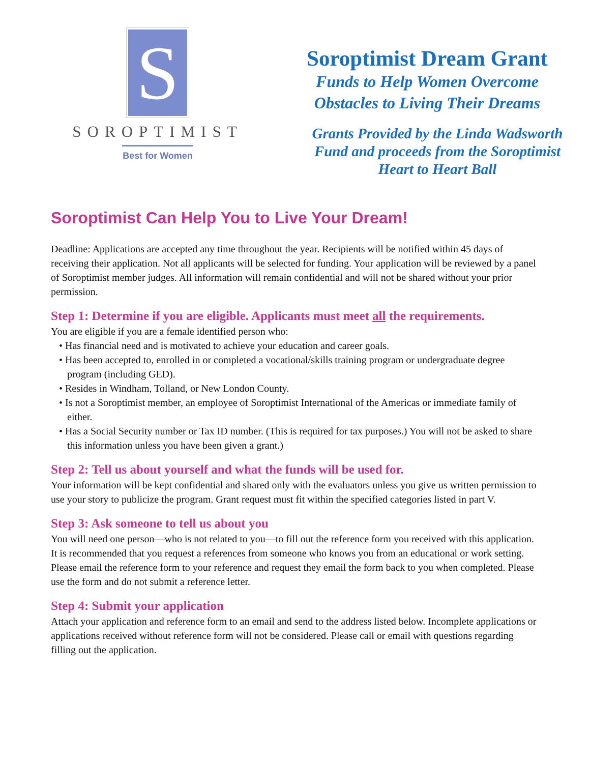S
SOROPTIMIST
Best for Women
Soroptimist Dream Grant
Funds to Help Women Overcome
Obstacles to Living Their Dreams
Grants Provided by the Linda Wadsworth
Fund and proceeds from the Soroptimist
Heart to Heart Ball
Soroptimist Can Help You to Live Your Dream!
Deadline: Applications are accepted any time throughout the year. Recipients will be notified within 45 days of receiving their application. Not all applicants will be selected for funding. Your application will be reviewed by a panel of Soroptimist member judges. All information will remain confidential and will not be shared without your prior permission.
Step 1: Determine if you are eligible. Applicants must meet all the requirements.
You are eligible if you are a female identified person who:
• Has financial need and is motivated to achieve your education and career goals.
• Has been accepted to, enrolled in or completed a vocational/skills training program or undergraduate degree program (including GED).
• Resides in Windham, Tolland, or New London County.
• Is not a Soroptimist member, an employee of Soroptimist International of the Americas or immediate family of either.
• Has a Social Security number or Tax ID number. (This is required for tax purposes.) You will not be asked to share this information unless you have been given a grant.)
Step 2: Tell us about yourself and what the funds will be used for.
Your information will be kept confidential and shared only with the evaluators unless you give us written permission to use your story to publicize the program. Grant request must fit within the specified categories listed in part V.
Step 3: Ask someone to tell us about you
You will need one person—who is not related to you—to fill out the reference form you received with this application. It is recommended that you request a references from someone who knows you from an educational or work setting. Please email the reference form to your reference and request they email the form back to you when completed. Please use the form and do not submit a reference letter.
Step 4: Submit your application
Attach your application and reference form to an email and send to the address listed below. Incomplete applications or applications received without reference form will not be considered. Please call or email with questions regarding filling out the application.